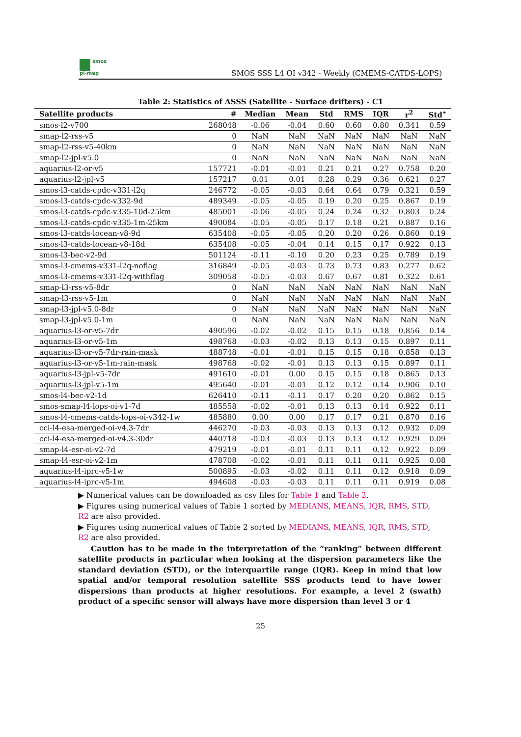smos
pi-mep
SMOS SSS L4 OI v342 - Weekly (CMEMS-CATDS-LOPS)
Table 2: Statistics of ΔSSS (Satellite - Surface drifters) - C1
| Satellite products | # | Median | Mean | Std | RMS | IQR | r<sup>2</sup> | Std<sup>⋆</sup> |
| --- | --- | --- | --- | --- | --- | --- | --- | --- |
| smos-l2-v700 | 268048 | -0.06 | -0.04 | 0.60 | 0.60 | 0.80 | 0.341 | 0.59 |
| smap-l2-rss-v5 | 0 | NaN | NaN | NaN | NaN | NaN | NaN | NaN |
| smap-l2-rss-v5-40km | 0 | NaN | NaN | NaN | NaN | NaN | NaN | NaN |
| smap-l2-jpl-v5.0 | 0 | NaN | NaN | NaN | NaN | NaN | NaN | NaN |
| aquarius-l2-or-v5 | 157721 | -0.01 | -0.01 | 0.21 | 0.21 | 0.27 | 0.758 | 0.20 |
| aquarius-l2-jpl-v5 | 157217 | 0.01 | 0.01 | 0.28 | 0.29 | 0.36 | 0.621 | 0.27 |
| smos-l3-catds-cpdc-v331-l2q | 246772 | -0.05 | -0.03 | 0.64 | 0.64 | 0.79 | 0.321 | 0.59 |
| smos-l3-catds-cpdc-v332-9d | 489349 | -0.05 | -0.05 | 0.19 | 0.20 | 0.25 | 0.867 | 0.19 |
| smos-l3-catds-cpdc-v335-10d-25km | 485001 | -0.06 | -0.05 | 0.24 | 0.24 | 0.32 | 0.803 | 0.24 |
| smos-l3-catds-cpdc-v335-1m-25km | 490084 | -0.05 | -0.05 | 0.17 | 0.18 | 0.21 | 0.887 | 0.16 |
| smos-l3-catds-locean-v8-9d | 635408 | -0.05 | -0.05 | 0.20 | 0.20 | 0.26 | 0.860 | 0.19 |
| smos-l3-catds-locean-v8-18d | 635408 | -0.05 | -0.04 | 0.14 | 0.15 | 0.17 | 0.922 | 0.13 |
| smos-l3-bec-v2-9d | 501124 | -0.11 | -0.10 | 0.20 | 0.23 | 0.25 | 0.789 | 0.19 |
| smos-l3-cmems-v331-l2q-noflag | 316849 | -0.05 | -0.03 | 0.73 | 0.73 | 0.83 | 0.277 | 0.62 |
| smos-l3-cmems-v331-l2q-withflag | 309058 | -0.05 | -0.03 | 0.67 | 0.67 | 0.81 | 0.322 | 0.61 |
| smap-l3-rss-v5-8dr | 0 | NaN | NaN | NaN | NaN | NaN | NaN | NaN |
| smap-l3-rss-v5-1m | 0 | NaN | NaN | NaN | NaN | NaN | NaN | NaN |
| smap-l3-jpl-v5.0-8dr | 0 | NaN | NaN | NaN | NaN | NaN | NaN | NaN |
| smap-l3-jpl-v5.0-1m | 0 | NaN | NaN | NaN | NaN | NaN | NaN | NaN |
| aquarius-l3-or-v5-7dr | 490596 | -0.02 | -0.02 | 0.15 | 0.15 | 0.18 | 0.856 | 0.14 |
| aquarius-l3-or-v5-1m | 498768 | -0.03 | -0.02 | 0.13 | 0.13 | 0.15 | 0.897 | 0.11 |
| aquarius-l3-or-v5-7dr-rain-mask | 488748 | -0.01 | -0.01 | 0.15 | 0.15 | 0.18 | 0.858 | 0.13 |
| aquarius-l3-or-v5-1m-rain-mask | 498768 | -0.02 | -0.01 | 0.13 | 0.13 | 0.15 | 0.897 | 0.11 |
| aquarius-l3-jpl-v5-7dr | 491610 | -0.01 | 0.00 | 0.15 | 0.15 | 0.18 | 0.865 | 0.13 |
| aquarius-l3-jpl-v5-1m | 495640 | -0.01 | -0.01 | 0.12 | 0.12 | 0.14 | 0.906 | 0.10 |
| smos-l4-bec-v2-1d | 626410 | -0.11 | -0.11 | 0.17 | 0.20 | 0.20 | 0.862 | 0.15 |
| smos-smap-l4-lops-oi-v1-7d | 485558 | -0.02 | -0.01 | 0.13 | 0.13 | 0.14 | 0.922 | 0.11 |
| smos-l4-cmems-catds-lops-oi-v342-1w | 485880 | 0.00 | 0.00 | 0.17 | 0.17 | 0.21 | 0.870 | 0.16 |
| cci-l4-esa-merged-oi-v4.3-7dr | 446270 | -0.03 | -0.03 | 0.13 | 0.13 | 0.12 | 0.932 | 0.09 |
| cci-l4-esa-merged-oi-v4.3-30dr | 440718 | -0.03 | -0.03 | 0.13 | 0.13 | 0.12 | 0.929 | 0.09 |
| smap-l4-esr-oi-v2-7d | 479219 | -0.01 | -0.01 | 0.11 | 0.11 | 0.12 | 0.922 | 0.09 |
| smap-l4-esr-oi-v2-1m | 478708 | -0.02 | -0.01 | 0.11 | 0.11 | 0.11 | 0.925 | 0.08 |
| aquarius-l4-iprc-v5-1w | 500895 | -0.03 | -0.02 | 0.11 | 0.11 | 0.12 | 0.918 | 0.09 |
| aquarius-l4-iprc-v5-1m | 494608 | -0.03 | -0.03 | 0.11 | 0.11 | 0.11 | 0.919 | 0.08 |
▶ Numerical values can be downloaded as csv files for Table 1 and Table 2.
▶ Figures using numerical values of Table 1 sorted by MEDIANS, MEANS, IQR, RMS, STD, R2 are also provided.
▶ Figures using numerical values of Table 2 sorted by MEDIANS, MEANS, IQR, RMS, STD, R2 are also provided.
Caution has to be made in the interpretation of the ”ranking” between different satellite products in particular when looking at the dispersion parameters like the standard deviation (STD), or the interquartile range (IQR). Keep in mind that low spatial and/or temporal resolution satellite SSS products tend to have lower dispersions than products at higher resolutions. For example, a level 2 (swath) product of a specific sensor will always have more dispersion than level 3 or 4
25